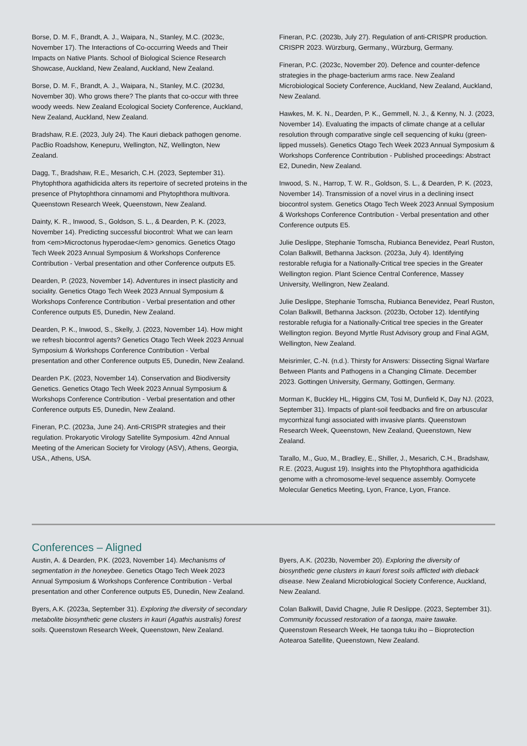Borse, D. M. F., Brandt, A. J., Waipara, N., Stanley, M.C. (2023c, November 17). The Interactions of Co-occurring Weeds and Their Impacts on Native Plants. School of Biological Science Research Showcase, Auckland, New Zealand, Auckland, New Zealand.
Borse, D. M. F., Brandt, A. J., Waipara, N., Stanley, M.C. (2023d, November 30). Who grows there? The plants that co-occur with three woody weeds. New Zealand Ecological Society Conference, Auckland, New Zealand, Auckland, New Zealand.
Bradshaw, R.E. (2023, July 24). The Kauri dieback pathogen genome. PacBio Roadshow, Kenepuru, Wellington, NZ, Wellington, New Zealand.
Dagg, T., Bradshaw, R.E., Mesarich, C.H. (2023, September 31). Phytophthora agathidicida alters its repertoire of secreted proteins in the presence of Phytophthora cinnamomi and Phytophthora multivora. Queenstown Research Week, Queenstown, New Zealand.
Dainty, K. R., Inwood, S., Goldson, S. L., & Dearden, P. K. (2023, November 14). Predicting successful biocontrol: What we can learn from <em>Microctonus hyperodae</em> genomics. Genetics Otago Tech Week 2023 Annual Symposium & Workshops Conference Contribution - Verbal presentation and other Conference outputs E5.
Dearden, P. (2023, November 14). Adventures in insect plasticity and sociality. Genetics Otago Tech Week 2023 Annual Symposium & Workshops Conference Contribution - Verbal presentation and other Conference outputs E5, Dunedin, New Zealand.
Dearden, P. K., Inwood, S., Skelly, J. (2023, November 14). How might we refresh biocontrol agents? Genetics Otago Tech Week 2023 Annual Symposium & Workshops Conference Contribution - Verbal presentation and other Conference outputs E5, Dunedin, New Zealand.
Dearden P.K. (2023, November 14). Conservation and Biodiversity Genetics. Genetics Otago Tech Week 2023 Annual Symposium & Workshops Conference Contribution - Verbal presentation and other Conference outputs E5, Dunedin, New Zealand.
Fineran, P.C. (2023a, June 24). Anti-CRISPR strategies and their regulation. Prokaryotic Virology Satellite Symposium. 42nd Annual Meeting of the American Society for Virology (ASV), Athens, Georgia, USA., Athens, USA.
Fineran, P.C. (2023b, July 27). Regulation of anti-CRISPR production. CRISPR 2023. Würzburg, Germany., Würzburg, Germany.
Fineran, P.C. (2023c, November 20). Defence and counter-defence strategies in the phage-bacterium arms race. New Zealand Microbiological Society Conference, Auckland, New Zealand, Auckland, New Zealand.
Hawkes, M. K. N., Dearden, P. K., Gemmell, N. J., & Kenny, N. J. (2023, November 14). Evaluating the impacts of climate change at a cellular resolution through comparative single cell sequencing of kuku (green-lipped mussels). Genetics Otago Tech Week 2023 Annual Symposium & Workshops Conference Contribution - Published proceedings: Abstract E2, Dunedin, New Zealand.
Inwood, S. N., Harrop, T. W. R., Goldson, S. L., & Dearden, P. K. (2023, November 14). Transmission of a novel virus in a declining insect biocontrol system. Genetics Otago Tech Week 2023 Annual Symposium & Workshops Conference Contribution - Verbal presentation and other Conference outputs E5.
Julie Deslippe, Stephanie Tomscha, Rubianca Benevidez, Pearl Ruston, Colan Balkwill, Bethanna Jackson. (2023a, July 4). Identifying restorable refugia for a Nationally-Critical tree species in the Greater Wellington region. Plant Science Central Conference, Massey University, Wellingron, New Zealand.
Julie Deslippe, Stephanie Tomscha, Rubianca Benevidez, Pearl Ruston, Colan Balkwill, Bethanna Jackson. (2023b, October 12). Identifying restorable refugia for a Nationally-Critical tree species in the Greater Wellington region. Beyond Myrtle Rust Advisory group and Final AGM, Wellington, New Zealand.
Meisrimler, C.-N. (n.d.). Thirsty for Answers: Dissecting Signal Warfare Between Plants and Pathogens in a Changing Climate. December 2023. Gottingen University, Germany, Gottingen, Germany.
Morman K, Buckley HL, Higgins CM, Tosi M, Dunfield K, Day NJ. (2023, September 31). Impacts of plant-soil feedbacks and fire on arbuscular mycorrhizal fungi associated with invasive plants. Queenstown Research Week, Queenstown, New Zealand, Queenstown, New Zealand.
Tarallo, M., Guo, M., Bradley, E., Shiller, J., Mesarich, C.H., Bradshaw, R.E. (2023, August 19). Insights into the Phytophthora agathidicida genome with a chromosome-level sequence assembly. Oomycete Molecular Genetics Meeting, Lyon, France, Lyon, France.
Conferences – Aligned
Austin, A. & Dearden, P.K. (2023, November 14). Mechanisms of segmentation in the honeybee. Genetics Otago Tech Week 2023 Annual Symposium & Workshops Conference Contribution - Verbal presentation and other Conference outputs E5, Dunedin, New Zealand.
Byers, A.K. (2023a, September 31). Exploring the diversity of secondary metabolite biosynthetic gene clusters in kauri (Agathis australis) forest soils. Queenstown Research Week, Queenstown, New Zealand.
Byers, A.K. (2023b, November 20). Exploring the diversity of biosynthetic gene clusters in kauri forest soils afflicted with dieback disease. New Zealand Microbiological Society Conference, Auckland, New Zealand.
Colan Balkwill, David Chagne, Julie R Deslippe. (2023, September 31). Community focussed restoration of a taonga, maire tawake. Queenstown Research Week, He taonga tuku iho – Bioprotection Aotearoa Satellite, Queenstown, New Zealand.